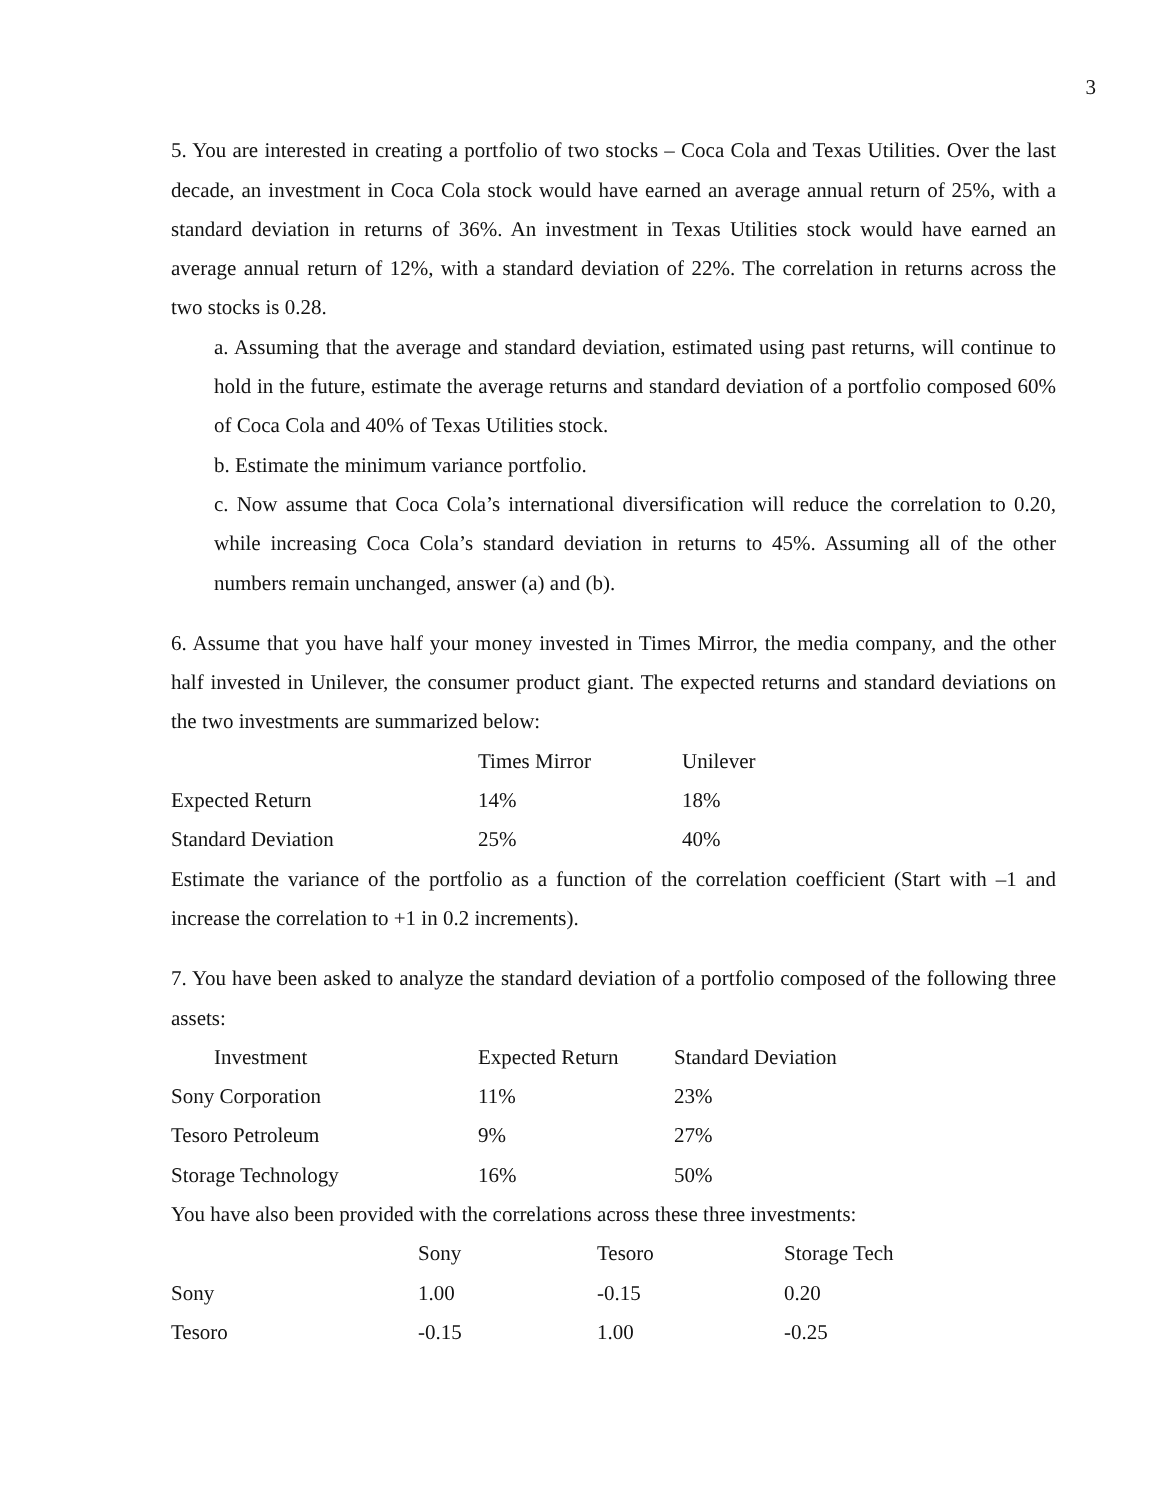3
5. You are interested in creating a portfolio of two stocks – Coca Cola and Texas Utilities. Over the last decade, an investment in Coca Cola stock would have earned an average annual return of 25%, with a standard deviation in returns of 36%. An investment in Texas Utilities stock would have earned an average annual return of 12%, with a standard deviation of 22%. The correlation in returns across the two stocks is 0.28.
a. Assuming that the average and standard deviation, estimated using past returns, will continue to hold in the future, estimate the average returns and standard deviation of a portfolio composed 60% of Coca Cola and 40% of Texas Utilities stock.
b. Estimate the minimum variance portfolio.
c. Now assume that Coca Cola’s international diversification will reduce the correlation to 0.20, while increasing Coca Cola’s standard deviation in returns to 45%. Assuming all of the other numbers remain unchanged, answer (a) and (b).
6. Assume that you have half your money invested in Times Mirror, the media company, and the other half invested in Unilever, the consumer product giant. The expected returns and standard deviations on the two investments are summarized below:
| | Times Mirror | Unilever |
| --- | --- | --- |
| Expected Return | 14% | 18% |
| Standard Deviation | 25% | 40% |
Estimate the variance of the portfolio as a function of the correlation coefficient (Start with –1 and increase the correlation to +1 in 0.2 increments).
7. You have been asked to analyze the standard deviation of a portfolio composed of the following three assets:
| Investment | Expected Return | Standard Deviation |
| --- | --- | --- |
| Sony Corporation | 11% | 23% |
| Tesoro Petroleum | 9% | 27% |
| Storage Technology | 16% | 50% |
You have also been provided with the correlations across these three investments:
| | Sony | Tesoro | Storage Tech |
| --- | --- | --- | --- |
| Sony | 1.00 | -0.15 | 0.20 |
| Tesoro | -0.15 | 1.00 | -0.25 |